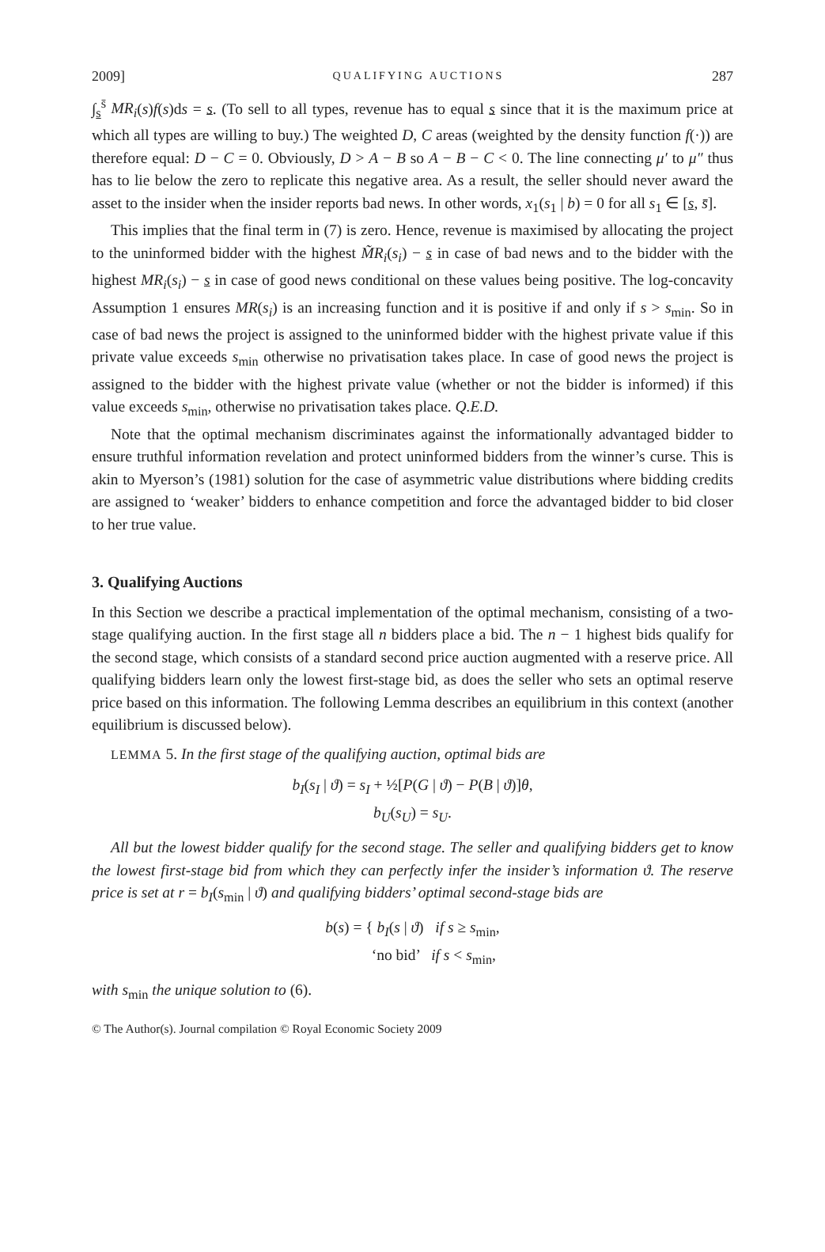2009] QUALIFYING AUCTIONS 287
∫<sub>s</sub><sup>s̄</sup> MR<sub>i</sub>(s)f(s)ds = s. (To sell to all types, revenue has to equal s since that it is the maximum price at which all types are willing to buy.) The weighted D, C areas (weighted by the density function f(·)) are therefore equal: D − C = 0. Obviously, D > A − B so A − B − C < 0. The line connecting μ′ to μ″ thus has to lie below the zero to replicate this negative area. As a result, the seller should never award the asset to the insider when the insider reports bad news. In other words, x<sub>1</sub>(s<sub>1</sub> | b) = 0 for all s<sub>1</sub> ∈ [s, s̄].
This implies that the final term in (7) is zero. Hence, revenue is maximised by allocating the project to the uninformed bidder with the highest M̃R<sub>i</sub>(s<sub>i</sub>) − s in case of bad news and to the bidder with the highest MR<sub>i</sub>(s<sub>i</sub>) − s in case of good news conditional on these values being positive. The log-concavity Assumption 1 ensures MR(s<sub>i</sub>) is an increasing function and it is positive if and only if s > s<sub>min</sub>. So in case of bad news the project is assigned to the uninformed bidder with the highest private value if this private value exceeds s<sub>min</sub> otherwise no privatisation takes place. In case of good news the project is assigned to the bidder with the highest private value (whether or not the bidder is informed) if this value exceeds s<sub>min</sub>, otherwise no privatisation takes place. Q.E.D.
Note that the optimal mechanism discriminates against the informationally advantaged bidder to ensure truthful information revelation and protect uninformed bidders from the winner’s curse. This is akin to Myerson’s (1981) solution for the case of asymmetric value distributions where bidding credits are assigned to ‘weaker’ bidders to enhance competition and force the advantaged bidder to bid closer to her true value.
3. Qualifying Auctions
In this Section we describe a practical implementation of the optimal mechanism, consisting of a two-stage qualifying auction. In the first stage all n bidders place a bid. The n − 1 highest bids qualify for the second stage, which consists of a standard second price auction augmented with a reserve price. All qualifying bidders learn only the lowest first-stage bid, as does the seller who sets an optimal reserve price based on this information. The following Lemma describes an equilibrium in this context (another equilibrium is discussed below).
LEMMA 5. In the first stage of the qualifying auction, optimal bids are
b<sub>I</sub>(s<sub>I</sub> | ϑ) = s<sub>I</sub> + ½[P(G | ϑ) − P(B | ϑ)]θ,
b<sub>U</sub>(s<sub>U</sub>) = s<sub>U</sub>.
All but the lowest bidder qualify for the second stage. The seller and qualifying bidders get to know the lowest first-stage bid from which they can perfectly infer the insider’s information ϑ. The reserve price is set at r = b<sub>I</sub>(s<sub>min</sub> | ϑ) and qualifying bidders’ optimal second-stage bids are
b(s) = { b<sub>I</sub>(s | ϑ) if s ≥ s<sub>min</sub>,
‘no bid’ if s < s<sub>min</sub>,
with s<sub>min</sub> the unique solution to (6).
© The Author(s). Journal compilation © Royal Economic Society 2009